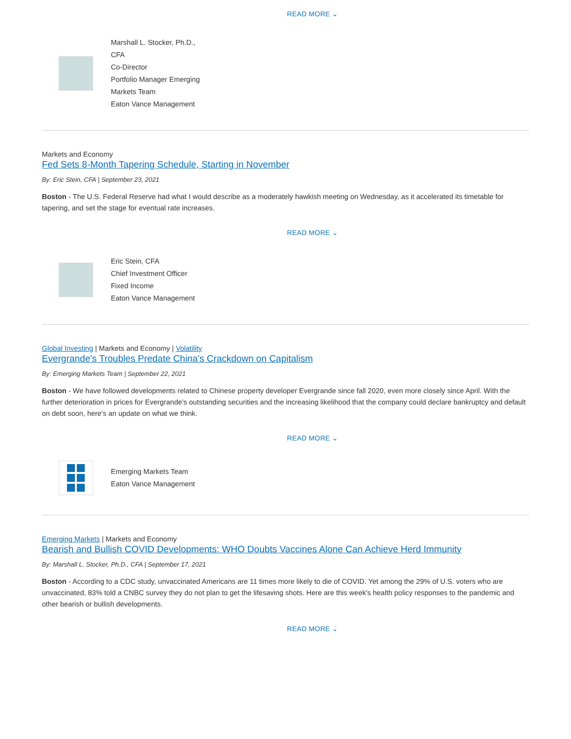READ MORE ⌄
Marshall L. Stocker, Ph.D.,
CFA
Co-Director
Portfolio Manager Emerging
Markets Team
Eaton Vance Management
Markets and Economy
Fed Sets 8-Month Tapering Schedule, Starting in November
By: Eric Stein, CFA | September 23, 2021
Boston - The U.S. Federal Reserve had what I would describe as a moderately hawkish meeting on Wednesday, as it accelerated its timetable for tapering, and set the stage for eventual rate increases.
READ MORE ⌄
Eric Stein, CFA
Chief Investment Officer
Fixed Income
Eaton Vance Management
Global Investing | Markets and Economy | Volatility
Evergrande's Troubles Predate China's Crackdown on Capitalism
By: Emerging Markets Team | September 22, 2021
Boston - We have followed developments related to Chinese property developer Evergrande since fall 2020, even more closely since April. With the further deterioration in prices for Evergrande's outstanding securities and the increasing likelihood that the company could declare bankruptcy and default on debt soon, here's an update on what we think.
READ MORE ⌄
Emerging Markets Team
Eaton Vance Management
Emerging Markets | Markets and Economy
Bearish and Bullish COVID Developments: WHO Doubts Vaccines Alone Can Achieve Herd Immunity
By: Marshall L. Stocker, Ph.D., CFA | September 17, 2021
Boston - According to a CDC study, unvaccinated Americans are 11 times more likely to die of COVID. Yet among the 29% of U.S. voters who are unvaccinated, 83% told a CNBC survey they do not plan to get the lifesaving shots. Here are this week's health policy responses to the pandemic and other bearish or bullish developments.
READ MORE ⌄